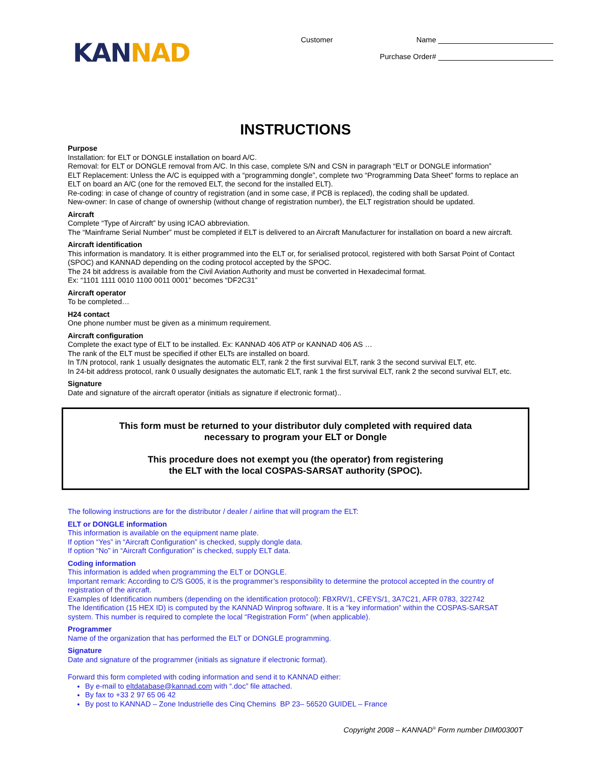KAN NAD
Customer Name
Purchase Order#
INSTRUCTIONS
Purpose
Installation: for ELT or DONGLE installation on board A/C.
Removal: for ELT or DONGLE removal from A/C. In this case, complete S/N and CSN in paragraph “ELT or DONGLE information”
ELT Replacement: Unless the A/C is equipped with a “programming dongle”, complete two “Programming Data Sheet” forms to replace an ELT on board an A/C (one for the removed ELT, the second for the installed ELT).
Re-coding: in case of change of country of registration (and in some case, if PCB is replaced), the coding shall be updated.
New-owner: In case of change of ownership (without change of registration number), the ELT registration should be updated.
Aircraft
Complete “Type of Aircraft” by using ICAO abbreviation.
The “Mainframe Serial Number” must be completed if ELT is delivered to an Aircraft Manufacturer for installation on board a new aircraft.
Aircraft identification
This information is mandatory. It is either programmed into the ELT or, for serialised protocol, registered with both Sarsat Point of Contact (SPOC) and KANNAD depending on the coding protocol accepted by the SPOC.
The 24 bit address is available from the Civil Aviation Authority and must be converted in Hexadecimal format.
Ex: “1101 1111 0010 1100 0011 0001” becomes “DF2C31”
Aircraft operator
To be completed…
H24 contact
One phone number must be given as a minimum requirement.
Aircraft configuration
Complete the exact type of ELT to be installed. Ex: KANNAD 406 ATP or KANNAD 406 AS …
The rank of the ELT must be specified if other ELTs are installed on board.
In T/N protocol, rank 1 usually designates the automatic ELT, rank 2 the first survival ELT, rank 3 the second survival ELT, etc.
In 24-bit address protocol, rank 0 usually designates the automatic ELT, rank 1 the first survival ELT, rank 2 the second survival ELT, etc.
Signature
Date and signature of the aircraft operator (initials as signature if electronic format)..
This form must be returned to your distributor duly completed with required data
necessary to program your ELT or Dongle
This procedure does not exempt you (the operator) from registering
the ELT with the local COSPAS-SARSAT authority (SPOC).
The following instructions are for the distributor / dealer / airline that will program the ELT:
ELT or DONGLE information
This information is available on the equipment name plate.
If option “Yes” in “Aircraft Configuration” is checked, supply dongle data.
If option “No” in “Aircraft Configuration” is checked, supply ELT data.
Coding information
This information is added when programming the ELT or DONGLE.
Important remark: According to C/S G005, it is the programmer’s responsibility to determine the protocol accepted in the country of registration of the aircraft.
Examples of Identification numbers (depending on the identification protocol): FBXRV/1, CFEYS/1, 3A7C21, AFR 0783, 322742
The Identification (15 HEX ID) is computed by the KANNAD Winprog software. It is a “key information” within the COSPAS-SARSAT system. This number is required to complete the local “Registration Form” (when applicable).
Programmer
Name of the organization that has performed the ELT or DONGLE programming.
Signature
Date and signature of the programmer (initials as signature if electronic format).
Forward this form completed with coding information and send it to KANNAD either:
By e-mail to eltdatabase@kannad.com with “.doc” file attached.
By fax to +33 2 97 65 06 42
By post to KANNAD – Zone Industrielle des Cinq Chemins BP 23– 56520 GUIDEL – France
Copyright 2008 – KANNAD<sup>®</sup> Form number DIM00300T